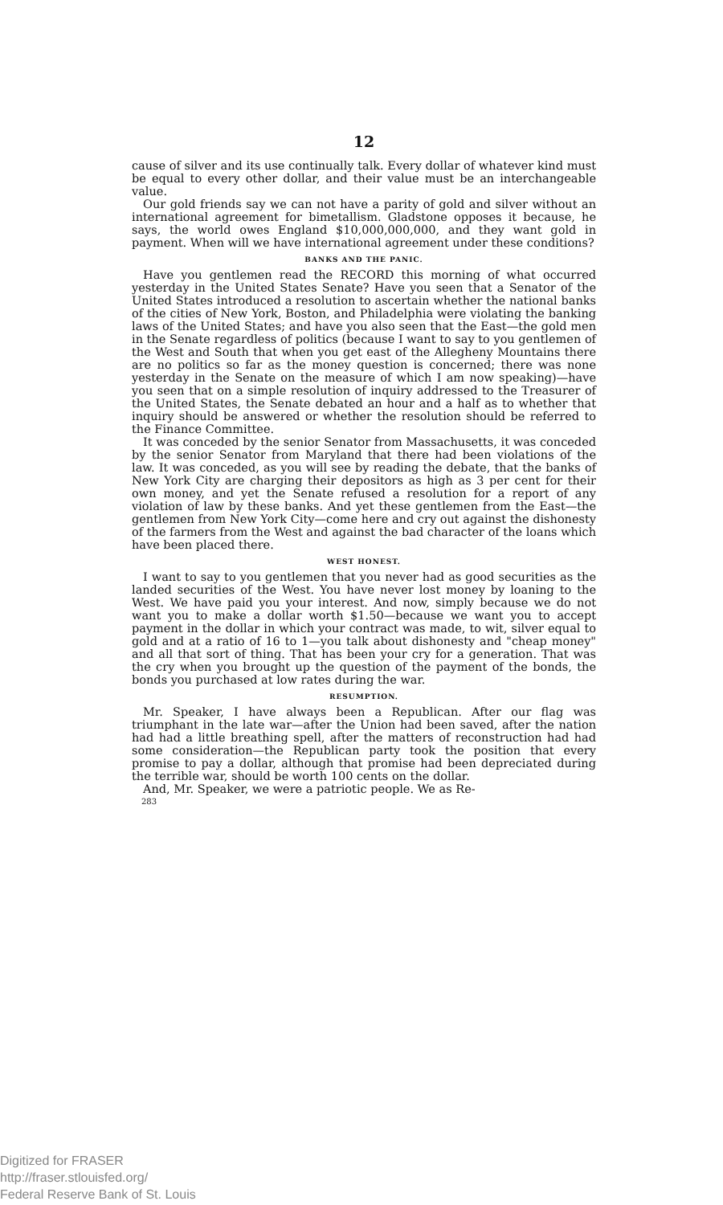12
cause of silver and its use continually talk. Every dollar of whatever kind must be equal to every other dollar, and their value must be an interchangeable value.
Our gold friends say we can not have a parity of gold and silver without an international agreement for bimetallism. Gladstone opposes it because, he says, the world owes England $10,000,000,000, and they want gold in payment. When will we have international agreement under these conditions?
BANKS AND THE PANIC.
Have you gentlemen read the RECORD this morning of what occurred yesterday in the United States Senate? Have you seen that a Senator of the United States introduced a resolution to ascertain whether the national banks of the cities of New York, Boston, and Philadelphia were violating the banking laws of the United States; and have you also seen that the East—the gold men in the Senate regardless of politics (because I want to say to you gentlemen of the West and South that when you get east of the Allegheny Mountains there are no politics so far as the money question is concerned; there was none yesterday in the Senate on the measure of which I am now speaking)—have you seen that on a simple resolution of inquiry addressed to the Treasurer of the United States, the Senate debated an hour and a half as to whether that inquiry should be answered or whether the resolution should be referred to the Finance Committee.
It was conceded by the senior Senator from Massachusetts, it was conceded by the senior Senator from Maryland that there had been violations of the law. It was conceded, as you will see by reading the debate, that the banks of New York City are charging their depositors as high as 3 per cent for their own money, and yet the Senate refused a resolution for a report of any violation of law by these banks. And yet these gentlemen from the East—the gentlemen from New York City—come here and cry out against the dishonesty of the farmers from the West and against the bad character of the loans which have been placed there.
WEST HONEST.
I want to say to you gentlemen that you never had as good securities as the landed securities of the West. You have never lost money by loaning to the West. We have paid you your interest. And now, simply because we do not want you to make a dollar worth $1.50—because we want you to accept payment in the dollar in which your contract was made, to wit, silver equal to gold and at a ratio of 16 to 1—you talk about dishonesty and "cheap money" and all that sort of thing. That has been your cry for a generation. That was the cry when you brought up the question of the payment of the bonds, the bonds you purchased at low rates during the war.
RESUMPTION.
Mr. Speaker, I have always been a Republican. After our flag was triumphant in the late war—after the Union had been saved, after the nation had had a little breathing spell, after the matters of reconstruction had had some consideration—the Republican party took the position that every promise to pay a dollar, although that promise had been depreciated during the terrible war, should be worth 100 cents on the dollar.
And, Mr. Speaker, we were a patriotic people. We as Re-
283
Digitized for FRASER
http://fraser.stlouisfed.org/
Federal Reserve Bank of St. Louis